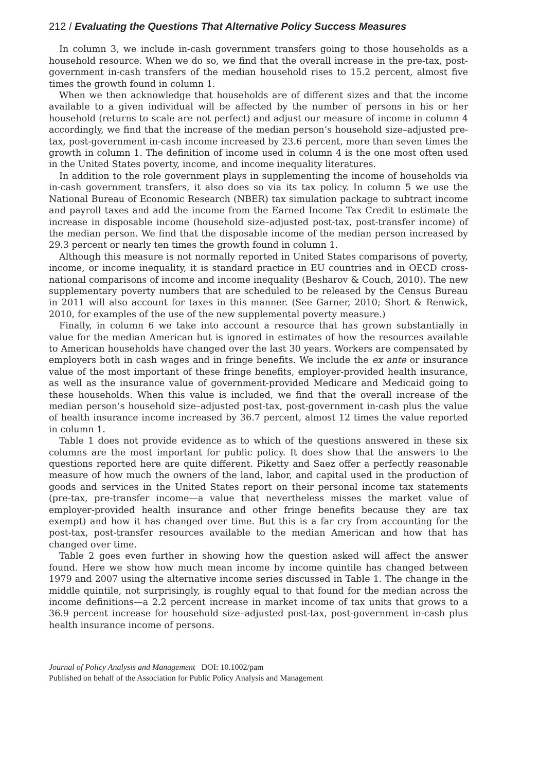212 / Evaluating the Questions That Alternative Policy Success Measures
In column 3, we include in-cash government transfers going to those households as a household resource. When we do so, we find that the overall increase in the pre-tax, post-government in-cash transfers of the median household rises to 15.2 percent, almost five times the growth found in column 1.
When we then acknowledge that households are of different sizes and that the income available to a given individual will be affected by the number of persons in his or her household (returns to scale are not perfect) and adjust our measure of income in column 4 accordingly, we find that the increase of the median person’s household size–adjusted pre-tax, post-government in-cash income increased by 23.6 percent, more than seven times the growth in column 1. The definition of income used in column 4 is the one most often used in the United States poverty, income, and income inequality literatures.
In addition to the role government plays in supplementing the income of households via in-cash government transfers, it also does so via its tax policy. In column 5 we use the National Bureau of Economic Research (NBER) tax simulation package to subtract income and payroll taxes and add the income from the Earned Income Tax Credit to estimate the increase in disposable income (household size–adjusted post-tax, post-transfer income) of the median person. We find that the disposable income of the median person increased by 29.3 percent or nearly ten times the growth found in column 1.
Although this measure is not normally reported in United States comparisons of poverty, income, or income inequality, it is standard practice in EU countries and in OECD cross-national comparisons of income and income inequality (Besharov & Couch, 2010). The new supplementary poverty numbers that are scheduled to be released by the Census Bureau in 2011 will also account for taxes in this manner. (See Garner, 2010; Short & Renwick, 2010, for examples of the use of the new supplemental poverty measure.)
Finally, in column 6 we take into account a resource that has grown substantially in value for the median American but is ignored in estimates of how the resources available to American households have changed over the last 30 years. Workers are compensated by employers both in cash wages and in fringe benefits. We include the ex ante or insurance value of the most important of these fringe benefits, employer-provided health insurance, as well as the insurance value of government-provided Medicare and Medicaid going to these households. When this value is included, we find that the overall increase of the median person’s household size–adjusted post-tax, post-government in-cash plus the value of health insurance income increased by 36.7 percent, almost 12 times the value reported in column 1.
Table 1 does not provide evidence as to which of the questions answered in these six columns are the most important for public policy. It does show that the answers to the questions reported here are quite different. Piketty and Saez offer a perfectly reasonable measure of how much the owners of the land, labor, and capital used in the production of goods and services in the United States report on their personal income tax statements (pre-tax, pre-transfer income—a value that nevertheless misses the market value of employer-provided health insurance and other fringe benefits because they are tax exempt) and how it has changed over time. But this is a far cry from accounting for the post-tax, post-transfer resources available to the median American and how that has changed over time.
Table 2 goes even further in showing how the question asked will affect the answer found. Here we show how much mean income by income quintile has changed between 1979 and 2007 using the alternative income series discussed in Table 1. The change in the middle quintile, not surprisingly, is roughly equal to that found for the median across the income definitions—a 2.2 percent increase in market income of tax units that grows to a 36.9 percent increase for household size–adjusted post-tax, post-government in-cash plus health insurance income of persons.
Journal of Policy Analysis and Management DOI: 10.1002/pam
Published on behalf of the Association for Public Policy Analysis and Management